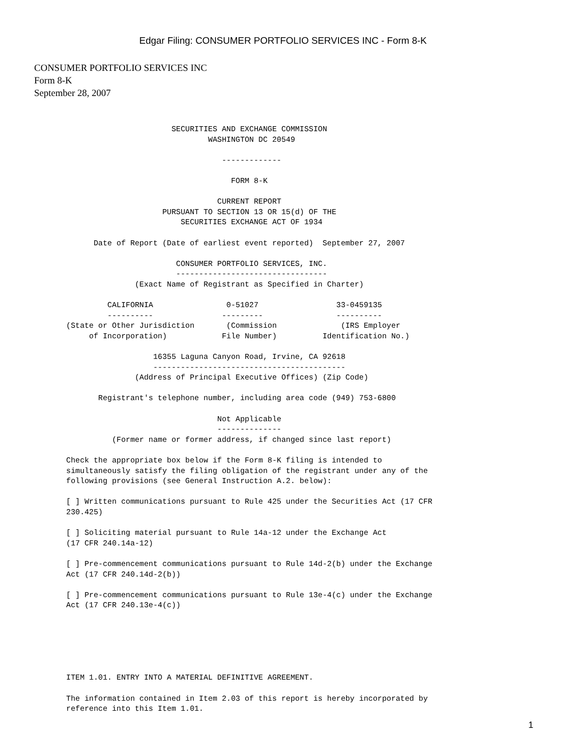Edgar Filing: CONSUMER PORTFOLIO SERVICES INC - Form 8-K
CONSUMER PORTFOLIO SERVICES INC
Form 8-K
September 28, 2007
                              SECURITIES AND EXCHANGE COMMISSION
                                      WASHINGTON DC 20549

                                         -------------

                                           FORM 8-K

                                        CURRENT REPORT
                            PURSUANT TO SECTION 13 OR 15(d) OF THE
                                SECURITIES EXCHANGE ACT OF 1934

             Date of Report (Date of earliest event reported)  September 27, 2007

                               CONSUMER PORTFOLIO SERVICES, INC.
                               ---------------------------------
                      (Exact Name of Registrant as Specified in Charter)

                CALIFORNIA                0-51027                 33-0459135
                ----------               ---------                ----------
       (State or Other Jurisdiction       (Commission              (IRS Employer
            of Incorporation)            File Number)          Identification No.)

                          16355 Laguna Canyon Road, Irvine, CA 92618
                          ------------------------------------------
                      (Address of Principal Executive Offices) (Zip Code)

              Registrant's telephone number, including area code (949) 753-6800

                                        Not Applicable
                                        --------------
                 (Former name or former address, if changed since last report)

       Check the appropriate box below if the Form 8-K filing is intended to
       simultaneously satisfy the filing obligation of the registrant under any of the
       following provisions (see General Instruction A.2. below):

       [ ] Written communications pursuant to Rule 425 under the Securities Act (17 CFR
       230.425)

       [ ] Soliciting material pursuant to Rule 14a-12 under the Exchange Act
       (17 CFR 240.14a-12)

       [ ] Pre-commencement communications pursuant to Rule 14d-2(b) under the Exchange
       Act (17 CFR 240.14d-2(b))

       [ ] Pre-commencement communications pursuant to Rule 13e-4(c) under the Exchange
       Act (17 CFR 240.13e-4(c))






       ITEM 1.01. ENTRY INTO A MATERIAL DEFINITIVE AGREEMENT.

       The information contained in Item 2.03 of this report is hereby incorporated by
       reference into this Item 1.01.
1